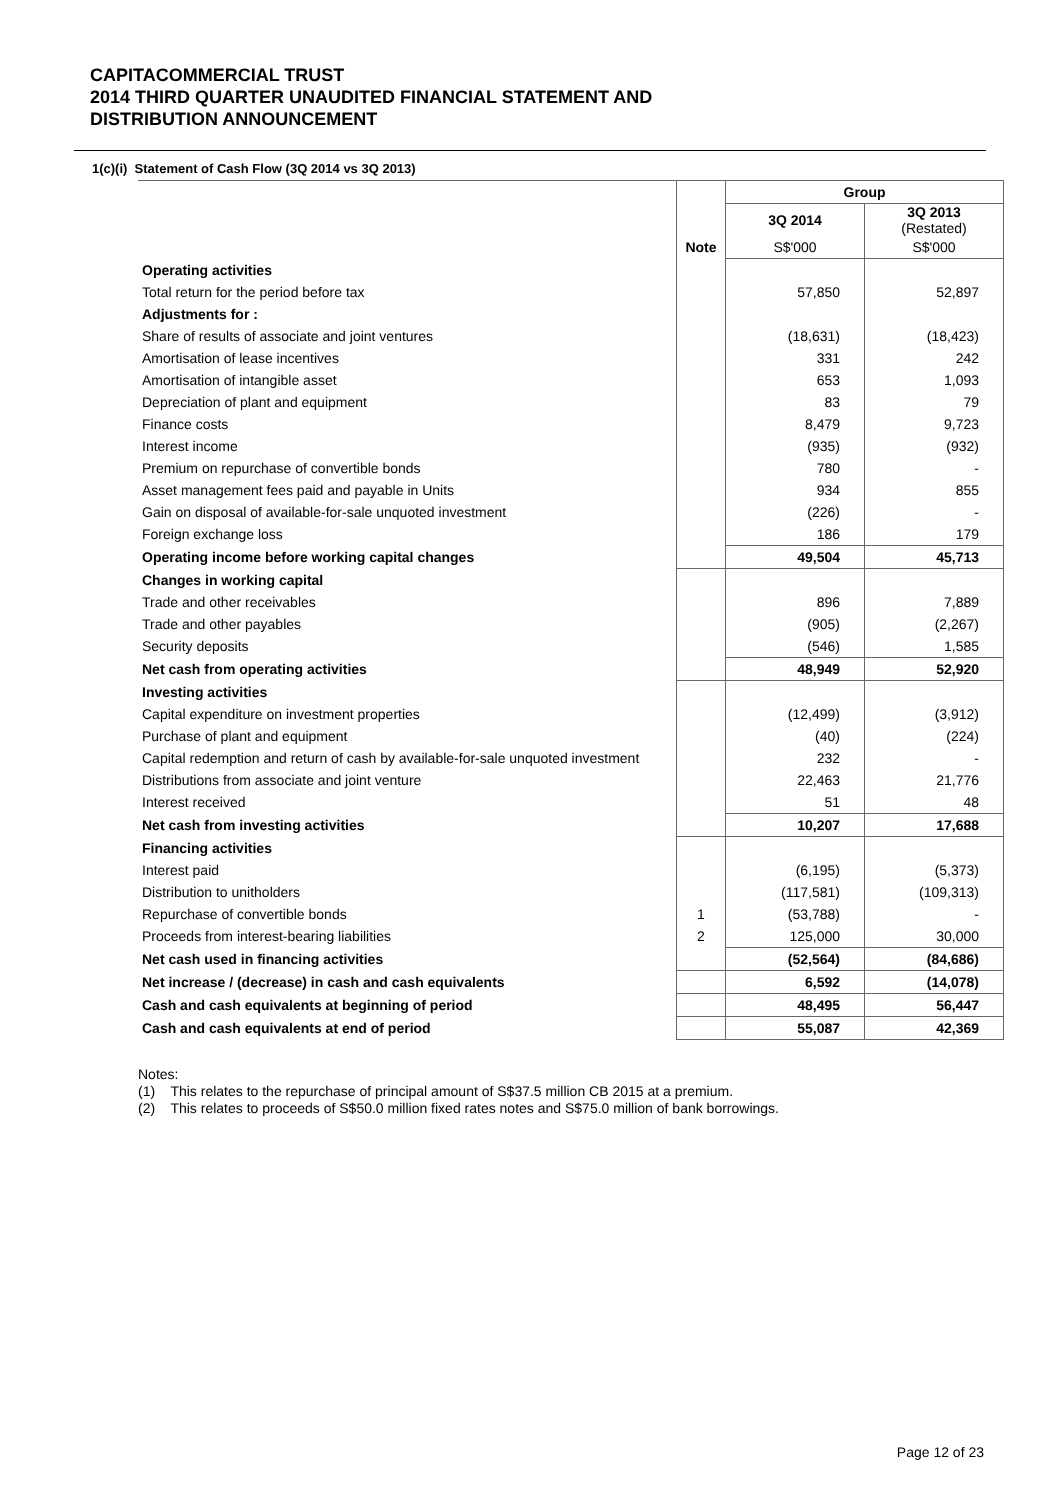CAPITACOMMERCIAL TRUST
2014 THIRD QUARTER UNAUDITED FINANCIAL STATEMENT AND
DISTRIBUTION ANNOUNCEMENT
1(c)(i) Statement of Cash Flow (3Q 2014 vs 3Q 2013)
| | | Group | |
| | | 3Q 2014 | 3Q 2013 (Restated) |
| | Note | S$'000 | S$'000 |
| Operating activities | | | |
| Total return for the period before tax | | 57,850 | 52,897 |
| Adjustments for : | | | |
| Share of results of associate and joint ventures | | (18,631) | (18,423) |
| Amortisation of lease incentives | | 331 | 242 |
| Amortisation of intangible asset | | 653 | 1,093 |
| Depreciation of plant and equipment | | 83 | 79 |
| Finance costs | | 8,479 | 9,723 |
| Interest income | | (935) | (932) |
| Premium on repurchase of convertible bonds | | 780 | - |
| Asset management fees paid and payable in Units | | 934 | 855 |
| Gain on disposal of available-for-sale unquoted investment | | (226) | - |
| Foreign exchange loss | | 186 | 179 |
| Operating income before working capital changes | | 49,504 | 45,713 |
| Changes in working capital | | | |
| Trade and other receivables | | 896 | 7,889 |
| Trade and other payables | | (905) | (2,267) |
| Security deposits | | (546) | 1,585 |
| Net cash from operating activities | | 48,949 | 52,920 |
| Investing activities | | | |
| Capital expenditure on investment properties | | (12,499) | (3,912) |
| Purchase of plant and equipment | | (40) | (224) |
| Capital redemption and return of cash by available-for-sale unquoted investment | | 232 | - |
| Distributions from associate and joint venture | | 22,463 | 21,776 |
| Interest received | | 51 | 48 |
| Net cash from investing activities | | 10,207 | 17,688 |
| Financing activities | | | |
| Interest paid | | (6,195) | (5,373) |
| Distribution to unitholders | | (117,581) | (109,313) |
| Repurchase of convertible bonds | 1 | (53,788) | - |
| Proceeds from interest-bearing liabilities | 2 | 125,000 | 30,000 |
| Net cash used in financing activities | | (52,564) | (84,686) |
| Net increase / (decrease) in cash and cash equivalents | | 6,592 | (14,078) |
| Cash and cash equivalents at beginning of period | | 48,495 | 56,447 |
| Cash and cash equivalents at end of period | | 55,087 | 42,369 |
Notes:
(1) This relates to the repurchase of principal amount of S$37.5 million CB 2015 at a premium.
(2) This relates to proceeds of S$50.0 million fixed rates notes and S$75.0 million of bank borrowings.
Page 12 of 23